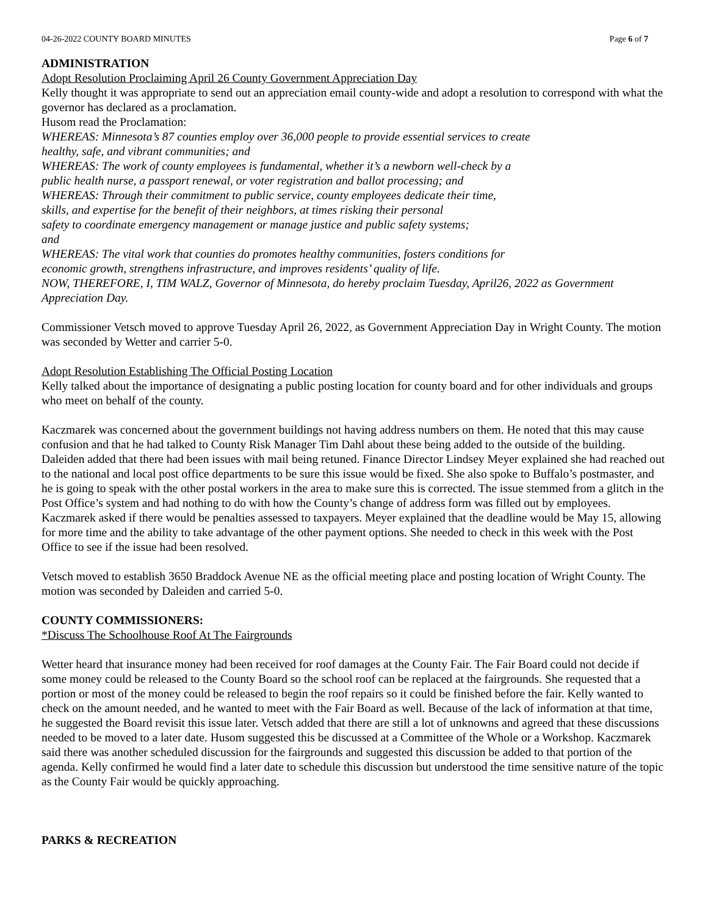04-26-2022 COUNTY BOARD MINUTES Page 6 of 7
ADMINISTRATION
Adopt Resolution Proclaiming April 26 County Government Appreciation Day
Kelly thought it was appropriate to send out an appreciation email county-wide and adopt a resolution to correspond with what the governor has declared as a proclamation.
Husom read the Proclamation:
WHEREAS: Minnesota’s 87 counties employ over 36,000 people to provide essential services to create
healthy, safe, and vibrant communities; and
WHEREAS: The work of county employees is fundamental, whether it’s a newborn well-check by a
public health nurse, a passport renewal, or voter registration and ballot processing; and
WHEREAS: Through their commitment to public service, county employees dedicate their time,
skills, and expertise for the benefit of their neighbors, at times risking their personal
safety to coordinate emergency management or manage justice and public safety systems;
and
WHEREAS: The vital work that counties do promotes healthy communities, fosters conditions for
economic growth, strengthens infrastructure, and improves residents’ quality of life.
NOW, THEREFORE, I, TIM WALZ, Governor of Minnesota, do hereby proclaim Tuesday, April26, 2022 as Government Appreciation Day.
Commissioner Vetsch moved to approve Tuesday April 26, 2022, as Government Appreciation Day in Wright County. The motion was seconded by Wetter and carrier 5-0.
Adopt Resolution Establishing The Official Posting Location
Kelly talked about the importance of designating a public posting location for county board and for other individuals and groups who meet on behalf of the county.
Kaczmarek was concerned about the government buildings not having address numbers on them. He noted that this may cause confusion and that he had talked to County Risk Manager Tim Dahl about these being added to the outside of the building. Daleiden added that there had been issues with mail being retuned. Finance Director Lindsey Meyer explained she had reached out to the national and local post office departments to be sure this issue would be fixed. She also spoke to Buffalo’s postmaster, and he is going to speak with the other postal workers in the area to make sure this is corrected. The issue stemmed from a glitch in the Post Office’s system and had nothing to do with how the County’s change of address form was filled out by employees. Kaczmarek asked if there would be penalties assessed to taxpayers. Meyer explained that the deadline would be May 15, allowing for more time and the ability to take advantage of the other payment options. She needed to check in this week with the Post Office to see if the issue had been resolved.
Vetsch moved to establish 3650 Braddock Avenue NE as the official meeting place and posting location of Wright County. The motion was seconded by Daleiden and carried 5-0.
COUNTY COMMISSIONERS:
*Discuss The Schoolhouse Roof At The Fairgrounds
Wetter heard that insurance money had been received for roof damages at the County Fair. The Fair Board could not decide if some money could be released to the County Board so the school roof can be replaced at the fairgrounds. She requested that a portion or most of the money could be released to begin the roof repairs so it could be finished before the fair. Kelly wanted to check on the amount needed, and he wanted to meet with the Fair Board as well. Because of the lack of information at that time, he suggested the Board revisit this issue later. Vetsch added that there are still a lot of unknowns and agreed that these discussions needed to be moved to a later date. Husom suggested this be discussed at a Committee of the Whole or a Workshop. Kaczmarek said there was another scheduled discussion for the fairgrounds and suggested this discussion be added to that portion of the agenda. Kelly confirmed he would find a later date to schedule this discussion but understood the time sensitive nature of the topic as the County Fair would be quickly approaching.
PARKS & RECREATION